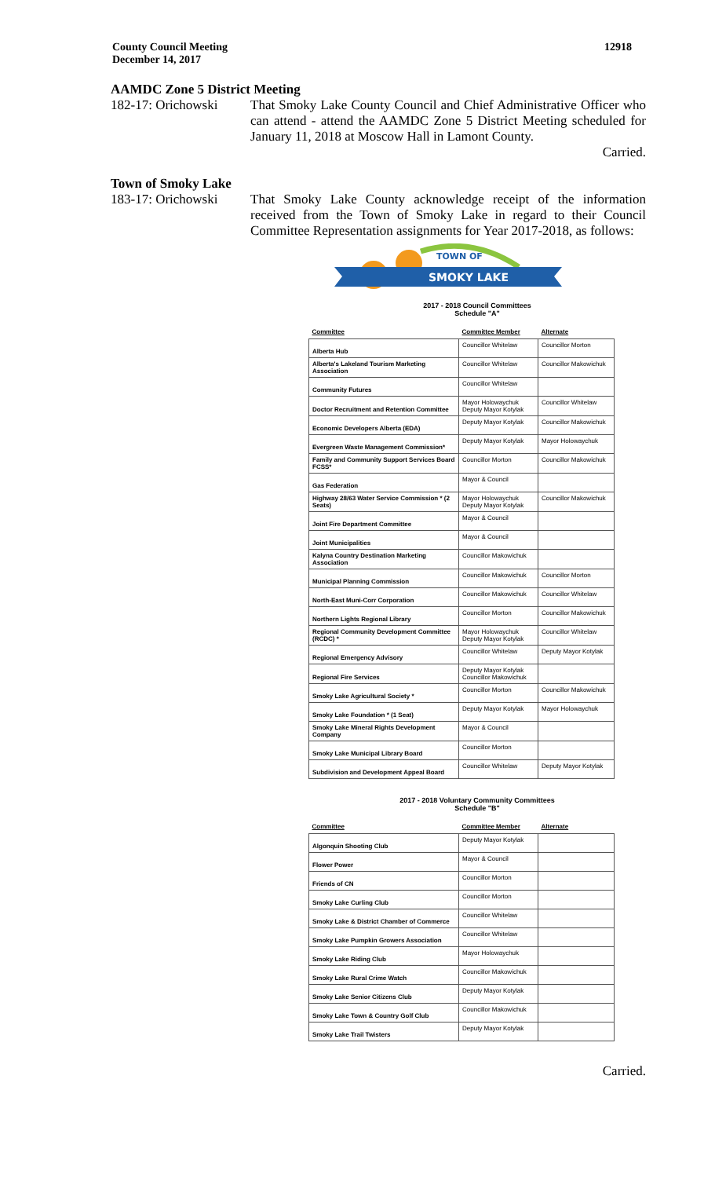County Council Meeting
December 14, 2017
12918
AAMDC Zone 5 District Meeting
182-17: Orichowski
That Smoky Lake County Council and Chief Administrative Officer who can attend - attend the AAMDC Zone 5 District Meeting scheduled for January 11, 2018 at Moscow Hall in Lamont County.
Carried.
Town of Smoky Lake
183-17: Orichowski
That Smoky Lake County acknowledge receipt of the information received from the Town of Smoky Lake in regard to their Council Committee Representation assignments for Year 2017-2018, as follows:
TOWN OF
SMOKY LAKE
2017 - 2018 Council Committees
Schedule "A"
| Committee | Committee Member | Alternate |
| --- | --- | --- |
| Alberta Hub | Councillor Whitelaw | Councillor Morton |
| Alberta's Lakeland Tourism Marketing Association | Councillor Whitelaw | Councillor Makowichuk |
| Community Futures | Councillor Whitelaw | |
| Doctor Recruitment and Retention Committee | Mayor Holowaychuk Deputy Mayor Kotylak | Councillor Whitelaw |
| Economic Developers Alberta (EDA) | Deputy Mayor Kotylak | Councillor Makowichuk |
| Evergreen Waste Management Commission* | Deputy Mayor Kotylak | Mayor Holowaychuk |
| Family and Community Support Services Board FCSS* | Councillor Morton | Councillor Makowichuk |
| Gas Federation | Mayor & Council | |
| Highway 28/63 Water Service Commission * (2 Seats) | Mayor Holowaychuk Deputy Mayor Kotylak | Councillor Makowichuk |
| Joint Fire Department Committee | Mayor & Council | |
| Joint Municipalities | Mayor & Council | |
| Kalyna Country Destination Marketing Association | Councillor Makowichuk | |
| Municipal Planning Commission | Councillor Makowichuk | Councillor Morton |
| North-East Muni-Corr Corporation | Councillor Makowichuk | Councillor Whitelaw |
| Northern Lights Regional Library | Councillor Morton | Councillor Makowichuk |
| Regional Community Development Committee (RCDC) * | Mayor Holowaychuk Deputy Mayor Kotylak | Councillor Whitelaw |
| Regional Emergency Advisory | Councillor Whitelaw | Deputy Mayor Kotylak |
| Regional Fire Services | Deputy Mayor Kotylak Councillor Makowichuk | |
| Smoky Lake Agricultural Society * | Councillor Morton | Councillor Makowichuk |
| Smoky Lake Foundation * (1 Seat) | Deputy Mayor Kotylak | Mayor Holowaychuk |
| Smoky Lake Mineral Rights Development Company | Mayor & Council | |
| Smoky Lake Municipal Library Board | Councillor Morton | |
| Subdivision and Development Appeal Board | Councillor Whitelaw | Deputy Mayor Kotylak |
2017 - 2018 Voluntary Community Committees
Schedule "B"
| Committee | Committee Member | Alternate |
| --- | --- | --- |
| Algonquin Shooting Club | Deputy Mayor Kotylak | |
| Flower Power | Mayor & Council | |
| Friends of CN | Councillor Morton | |
| Smoky Lake Curling Club | Councillor Morton | |
| Smoky Lake & District Chamber of Commerce | Councillor Whitelaw | |
| Smoky Lake Pumpkin Growers Association | Councillor Whitelaw | |
| Smoky Lake Riding Club | Mayor Holowaychuk | |
| Smoky Lake Rural Crime Watch | Councillor Makowichuk | |
| Smoky Lake Senior Citizens Club | Deputy Mayor Kotylak | |
| Smoky Lake Town & Country Golf Club | Councillor Makowichuk | |
| Smoky Lake Trail Twisters | Deputy Mayor Kotylak | |
Carried.